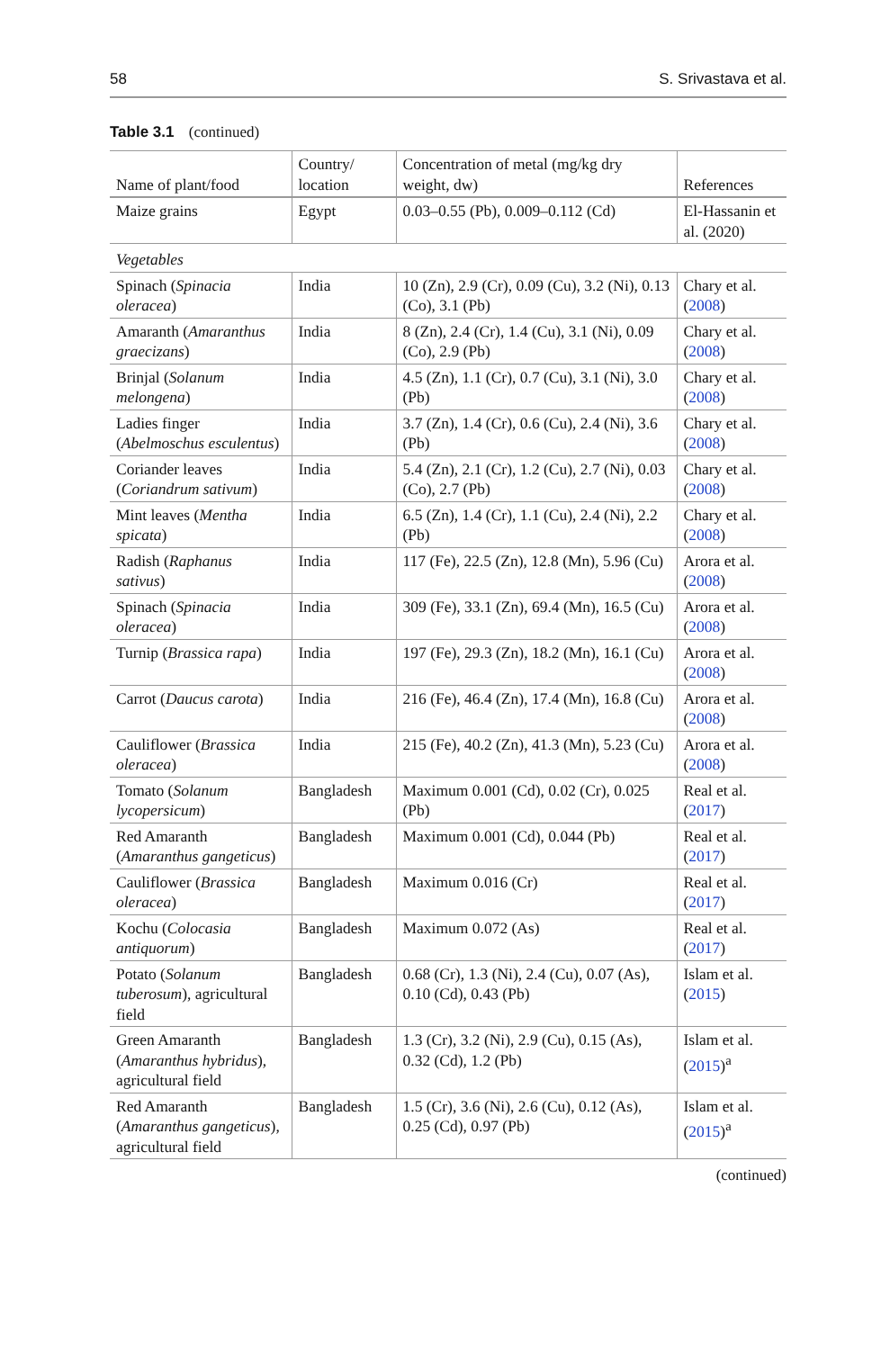58 S. Srivastava et al.
Table 3.1 (continued)
| Name of plant/food | Country/ location | Concentration of metal (mg/kg dry weight, dw) | References |
| --- | --- | --- | --- |
| Maize grains | Egypt | 0.03–0.55 (Pb), 0.009–0.112 (Cd) | El-Hassanin et al. (2020) |
| Vegetables | | | |
| Spinach ( Spinacia oleracea ) | India | 10 (Zn), 2.9 (Cr), 0.09 (Cu), 3.2 (Ni), 0.13 (Co), 3.1 (Pb) | Chary et al. ( 2008 ) |
| Amaranth ( Amaranthus graecizans ) | India | 8 (Zn), 2.4 (Cr), 1.4 (Cu), 3.1 (Ni), 0.09 (Co), 2.9 (Pb) | Chary et al. ( 2008 ) |
| Brinjal ( Solanum melongena ) | India | 4.5 (Zn), 1.1 (Cr), 0.7 (Cu), 3.1 (Ni), 3.0 (Pb) | Chary et al. ( 2008 ) |
| Ladies finger ( Abelmoschus esculentus ) | India | 3.7 (Zn), 1.4 (Cr), 0.6 (Cu), 2.4 (Ni), 3.6 (Pb) | Chary et al. ( 2008 ) |
| Coriander leaves ( Coriandrum sativum ) | India | 5.4 (Zn), 2.1 (Cr), 1.2 (Cu), 2.7 (Ni), 0.03 (Co), 2.7 (Pb) | Chary et al. ( 2008 ) |
| Mint leaves ( Mentha spicata ) | India | 6.5 (Zn), 1.4 (Cr), 1.1 (Cu), 2.4 (Ni), 2.2 (Pb) | Chary et al. ( 2008 ) |
| Radish ( Raphanus sativus ) | India | 117 (Fe), 22.5 (Zn), 12.8 (Mn), 5.96 (Cu) | Arora et al. ( 2008 ) |
| Spinach ( Spinacia oleracea ) | India | 309 (Fe), 33.1 (Zn), 69.4 (Mn), 16.5 (Cu) | Arora et al. ( 2008 ) |
| Turnip ( Brassica rapa ) | India | 197 (Fe), 29.3 (Zn), 18.2 (Mn), 16.1 (Cu) | Arora et al. ( 2008 ) |
| Carrot ( Daucus carota ) | India | 216 (Fe), 46.4 (Zn), 17.4 (Mn), 16.8 (Cu) | Arora et al. ( 2008 ) |
| Cauliflower ( Brassica oleracea ) | India | 215 (Fe), 40.2 (Zn), 41.3 (Mn), 5.23 (Cu) | Arora et al. ( 2008 ) |
| Tomato ( Solanum lycopersicum ) | Bangladesh | Maximum 0.001 (Cd), 0.02 (Cr), 0.025 (Pb) | Real et al. ( 2017 ) |
| Red Amaranth ( Amaranthus gangeticus ) | Bangladesh | Maximum 0.001 (Cd), 0.044 (Pb) | Real et al. ( 2017 ) |
| Cauliflower ( Brassica oleracea ) | Bangladesh | Maximum 0.016 (Cr) | Real et al. ( 2017 ) |
| Kochu ( Colocasia antiquorum ) | Bangladesh | Maximum 0.072 (As) | Real et al. ( 2017 ) |
| Potato ( Solanum tuberosum ), agricultural field | Bangladesh | 0.68 (Cr), 1.3 (Ni), 2.4 (Cu), 0.07 (As), 0.10 (Cd), 0.43 (Pb) | Islam et al. ( 2015 ) |
| Green Amaranth ( Amaranthus hybridus ), agricultural field | Bangladesh | 1.3 (Cr), 3.2 (Ni), 2.9 (Cu), 0.15 (As), 0.32 (Cd), 1.2 (Pb) | Islam et al. ( 2015 )<sup>a</sup> |
| Red Amaranth ( Amaranthus gangeticus ), agricultural field | Bangladesh | 1.5 (Cr), 3.6 (Ni), 2.6 (Cu), 0.12 (As), 0.25 (Cd), 0.97 (Pb) | Islam et al. ( 2015 )<sup>a</sup> |
(continued)